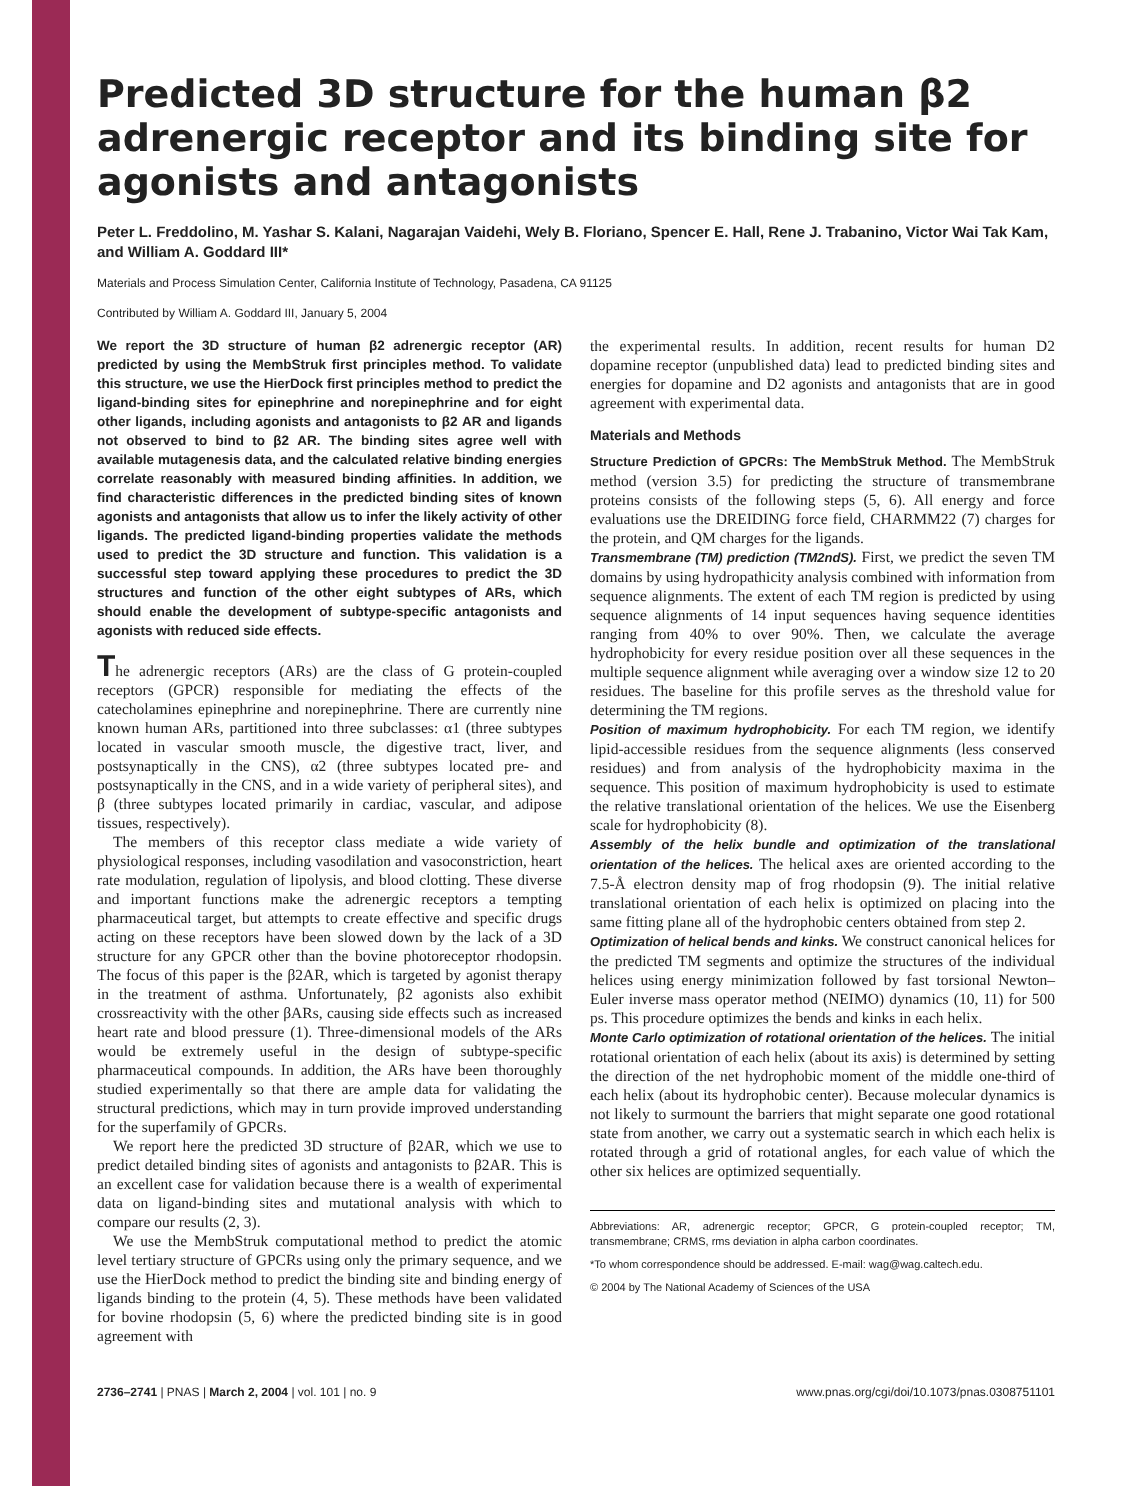Predicted 3D structure for the human β2 adrenergic receptor and its binding site for agonists and antagonists
Peter L. Freddolino, M. Yashar S. Kalani, Nagarajan Vaidehi, Wely B. Floriano, Spencer E. Hall, Rene J. Trabanino, Victor Wai Tak Kam, and William A. Goddard III*
Materials and Process Simulation Center, California Institute of Technology, Pasadena, CA 91125
Contributed by William A. Goddard III, January 5, 2004
We report the 3D structure of human β2 adrenergic receptor (AR) predicted by using the MembStruk first principles method. To validate this structure, we use the HierDock first principles method to predict the ligand-binding sites for epinephrine and norepinephrine and for eight other ligands, including agonists and antagonists to β2 AR and ligands not observed to bind to β2 AR. The binding sites agree well with available mutagenesis data, and the calculated relative binding energies correlate reasonably with measured binding affinities. In addition, we find characteristic differences in the predicted binding sites of known agonists and antagonists that allow us to infer the likely activity of other ligands. The predicted ligand-binding properties validate the methods used to predict the 3D structure and function. This validation is a successful step toward applying these procedures to predict the 3D structures and function of the other eight subtypes of ARs, which should enable the development of subtype-specific antagonists and agonists with reduced side effects.
The adrenergic receptors (ARs) are the class of G protein-coupled receptors (GPCR) responsible for mediating the effects of the catecholamines epinephrine and norepinephrine. There are currently nine known human ARs, partitioned into three subclasses: α1 (three subtypes located in vascular smooth muscle, the digestive tract, liver, and postsynaptically in the CNS), α2 (three subtypes located pre- and postsynaptically in the CNS, and in a wide variety of peripheral sites), and β (three subtypes located primarily in cardiac, vascular, and adipose tissues, respectively).
The members of this receptor class mediate a wide variety of physiological responses, including vasodilation and vasoconstriction, heart rate modulation, regulation of lipolysis, and blood clotting. These diverse and important functions make the adrenergic receptors a tempting pharmaceutical target, but attempts to create effective and specific drugs acting on these receptors have been slowed down by the lack of a 3D structure for any GPCR other than the bovine photoreceptor rhodopsin. The focus of this paper is the β2AR, which is targeted by agonist therapy in the treatment of asthma. Unfortunately, β2 agonists also exhibit crossreactivity with the other βARs, causing side effects such as increased heart rate and blood pressure (1). Three-dimensional models of the ARs would be extremely useful in the design of subtype-specific pharmaceutical compounds. In addition, the ARs have been thoroughly studied experimentally so that there are ample data for validating the structural predictions, which may in turn provide improved understanding for the superfamily of GPCRs.
We report here the predicted 3D structure of β2AR, which we use to predict detailed binding sites of agonists and antagonists to β2AR. This is an excellent case for validation because there is a wealth of experimental data on ligand-binding sites and mutational analysis with which to compare our results (2, 3).
We use the MembStruk computational method to predict the atomic level tertiary structure of GPCRs using only the primary sequence, and we use the HierDock method to predict the binding site and binding energy of ligands binding to the protein (4, 5). These methods have been validated for bovine rhodopsin (5, 6) where the predicted binding site is in good agreement with
the experimental results. In addition, recent results for human D2 dopamine receptor (unpublished data) lead to predicted binding sites and energies for dopamine and D2 agonists and antagonists that are in good agreement with experimental data.
Materials and Methods
Structure Prediction of GPCRs: The MembStruk Method. The MembStruk method (version 3.5) for predicting the structure of transmembrane proteins consists of the following steps (5, 6). All energy and force evaluations use the DREIDING force field, CHARMM22 (7) charges for the protein, and QM charges for the ligands.
Transmembrane (TM) prediction (TM2ndS). First, we predict the seven TM domains by using hydropathicity analysis combined with information from sequence alignments. The extent of each TM region is predicted by using sequence alignments of 14 input sequences having sequence identities ranging from 40% to over 90%. Then, we calculate the average hydrophobicity for every residue position over all these sequences in the multiple sequence alignment while averaging over a window size 12 to 20 residues. The baseline for this profile serves as the threshold value for determining the TM regions.
Position of maximum hydrophobicity. For each TM region, we identify lipid-accessible residues from the sequence alignments (less conserved residues) and from analysis of the hydrophobicity maxima in the sequence. This position of maximum hydrophobicity is used to estimate the relative translational orientation of the helices. We use the Eisenberg scale for hydrophobicity (8).
Assembly of the helix bundle and optimization of the translational orientation of the helices. The helical axes are oriented according to the 7.5-Å electron density map of frog rhodopsin (9). The initial relative translational orientation of each helix is optimized on placing into the same fitting plane all of the hydrophobic centers obtained from step 2.
Optimization of helical bends and kinks. We construct canonical helices for the predicted TM segments and optimize the structures of the individual helices using energy minimization followed by fast torsional Newton–Euler inverse mass operator method (NEIMO) dynamics (10, 11) for 500 ps. This procedure optimizes the bends and kinks in each helix.
Monte Carlo optimization of rotational orientation of the helices. The initial rotational orientation of each helix (about its axis) is determined by setting the direction of the net hydrophobic moment of the middle one-third of each helix (about its hydrophobic center). Because molecular dynamics is not likely to surmount the barriers that might separate one good rotational state from another, we carry out a systematic search in which each helix is rotated through a grid of rotational angles, for each value of which the other six helices are optimized sequentially.
Abbreviations: AR, adrenergic receptor; GPCR, G protein-coupled receptor; TM, transmembrane; CRMS, rms deviation in alpha carbon coordinates.
*To whom correspondence should be addressed. E-mail: wag@wag.caltech.edu.
© 2004 by The National Academy of Sciences of the USA
2736–2741 | PNAS | March 2, 2004 | vol. 101 | no. 9 www.pnas.org/cgi/doi/10.1073/pnas.0308751101